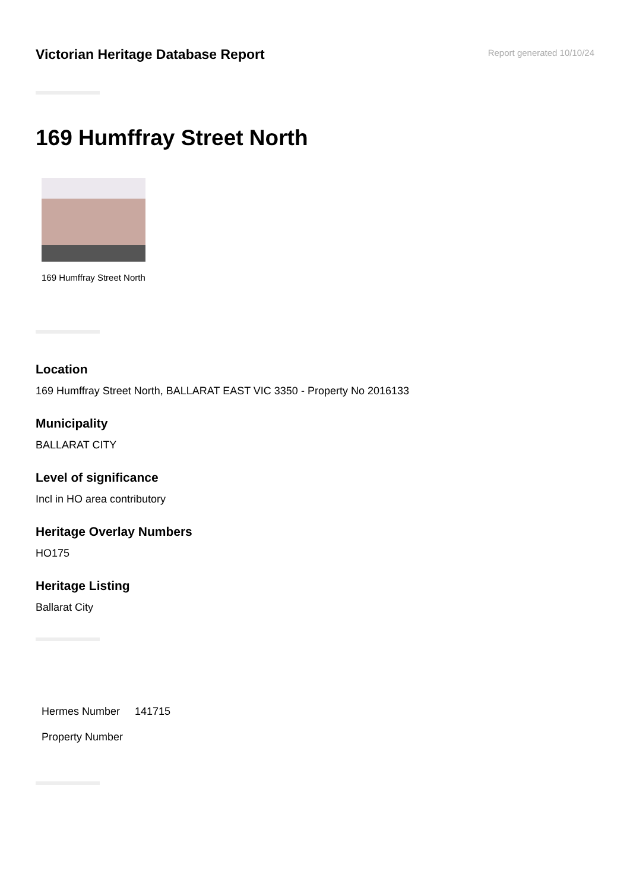Victorian Heritage Database Report
Report generated 10/10/24
169 Humffray Street North
169 Humffray Street North
Location
169 Humffray Street North, BALLARAT EAST VIC 3350 - Property No 2016133
Municipality
BALLARAT CITY
Level of significance
Incl in HO area contributory
Heritage Overlay Numbers
HO175
Heritage Listing
Ballarat City
| Hermes Number | 141715 |
| Property Number | |